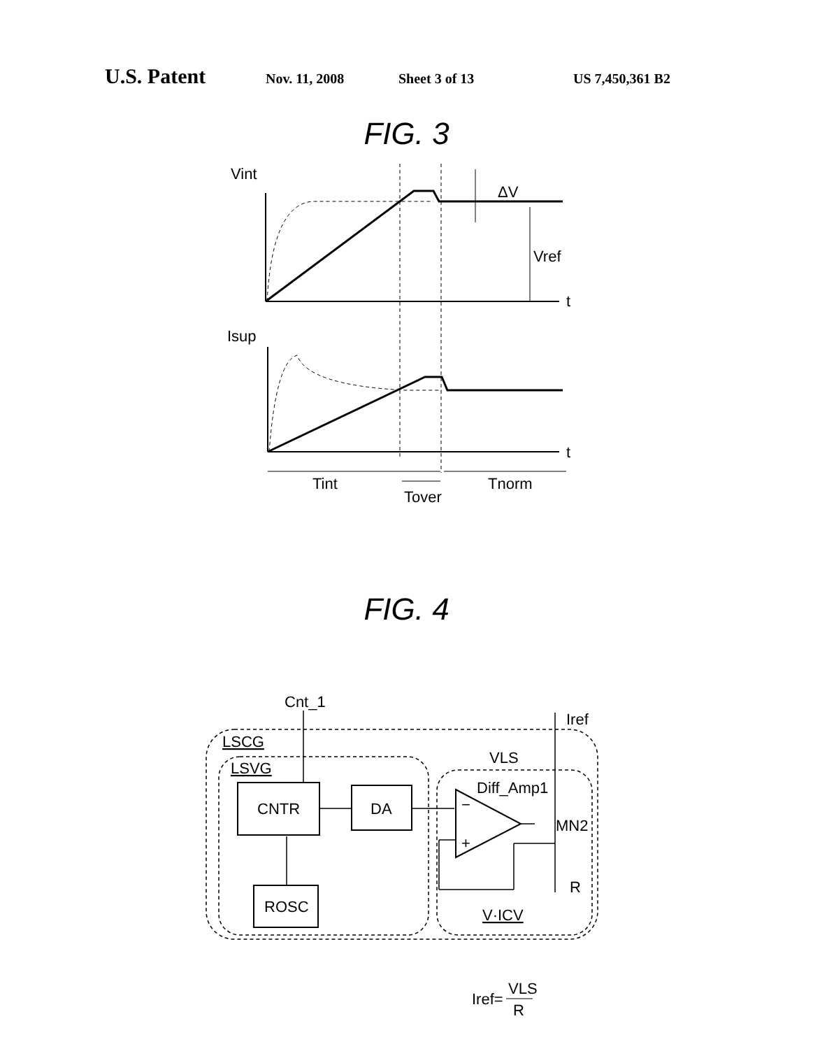U.S. Patent
Nov. 11, 2008 Sheet 3 of 13 US 7,450,361 B2
FIG. 3
Vint
ΔV
Vref
t
Isup
t
Tint
Tover
Tnorm
FIG. 4
Cnt_1
Iref
LSCG
LSVG
VLS
Diff_Amp1
CNTR
DA
ROSC
−
+
MN2
R
V·ICV
Iref=
VLS
R